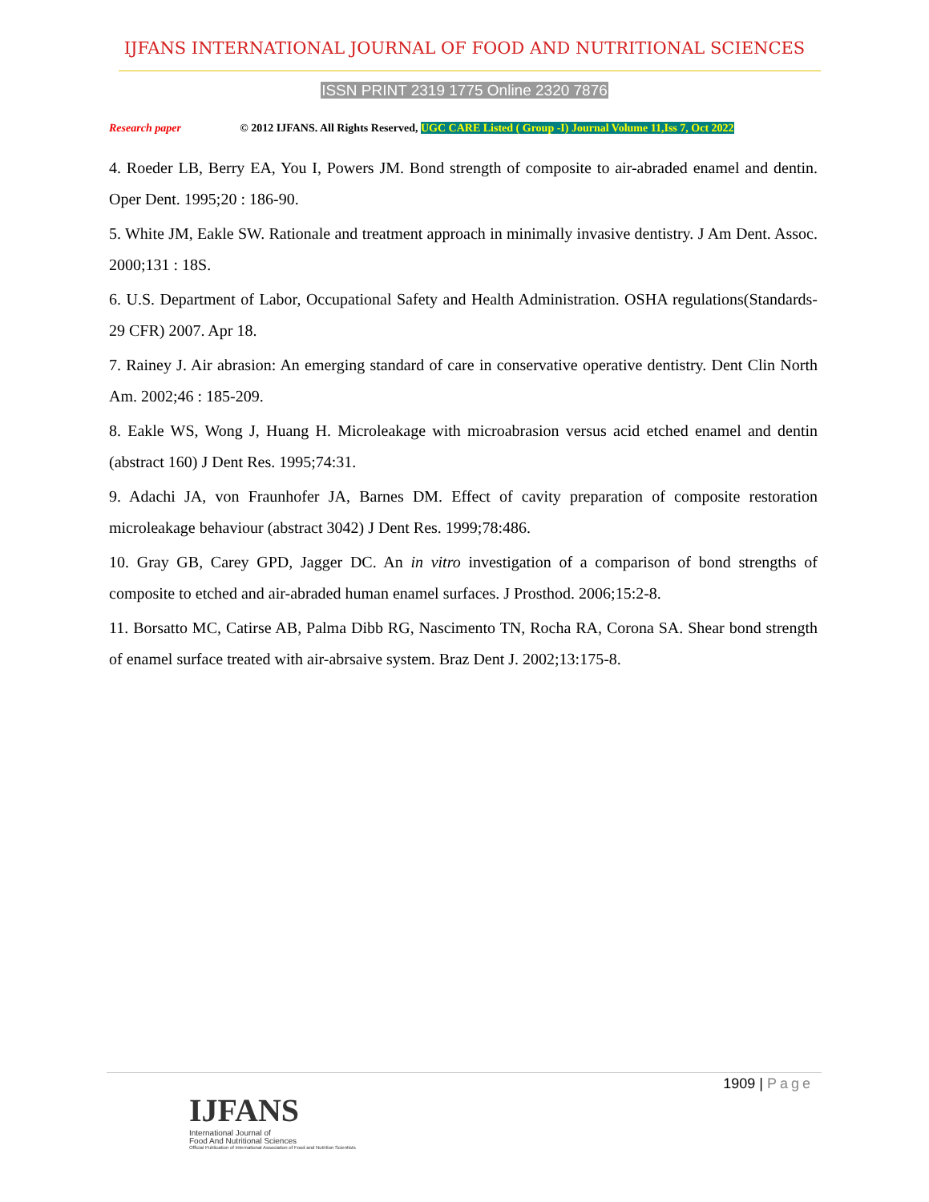IJFANS INTERNATIONAL JOURNAL OF FOOD AND NUTRITIONAL SCIENCES
ISSN PRINT 2319 1775 Online 2320 7876
Research paper © 2012 IJFANS. All Rights Reserved, UGC CARE Listed ( Group -I) Journal Volume 11,Iss 7, Oct 2022
4. Roeder LB, Berry EA, You I, Powers JM. Bond strength of composite to air-abraded enamel and dentin. Oper Dent. 1995;20 : 186-90.
5. White JM, Eakle SW. Rationale and treatment approach in minimally invasive dentistry. J Am Dent. Assoc. 2000;131 : 18S.
6. U.S. Department of Labor, Occupational Safety and Health Administration. OSHA regulations(Standards-29 CFR) 2007. Apr 18.
7. Rainey J. Air abrasion: An emerging standard of care in conservative operative dentistry. Dent Clin North Am. 2002;46 : 185-209.
8. Eakle WS, Wong J, Huang H. Microleakage with microabrasion versus acid etched enamel and dentin (abstract 160) J Dent Res. 1995;74:31.
9. Adachi JA, von Fraunhofer JA, Barnes DM. Effect of cavity preparation of composite restoration microleakage behaviour (abstract 3042) J Dent Res. 1999;78:486.
10. Gray GB, Carey GPD, Jagger DC. An in vitro investigation of a comparison of bond strengths of composite to etched and air-abraded human enamel surfaces. J Prosthod. 2006;15:2-8.
11. Borsatto MC, Catirse AB, Palma Dibb RG, Nascimento TN, Rocha RA, Corona SA. Shear bond strength of enamel surface treated with air-abrsaive system. Braz Dent J. 2002;13:175-8.
1909 | Page
IJFANS
International Journal of
Food And Nutritional Sciences
Official Publication of International Association of Food and Nutrition Scientists